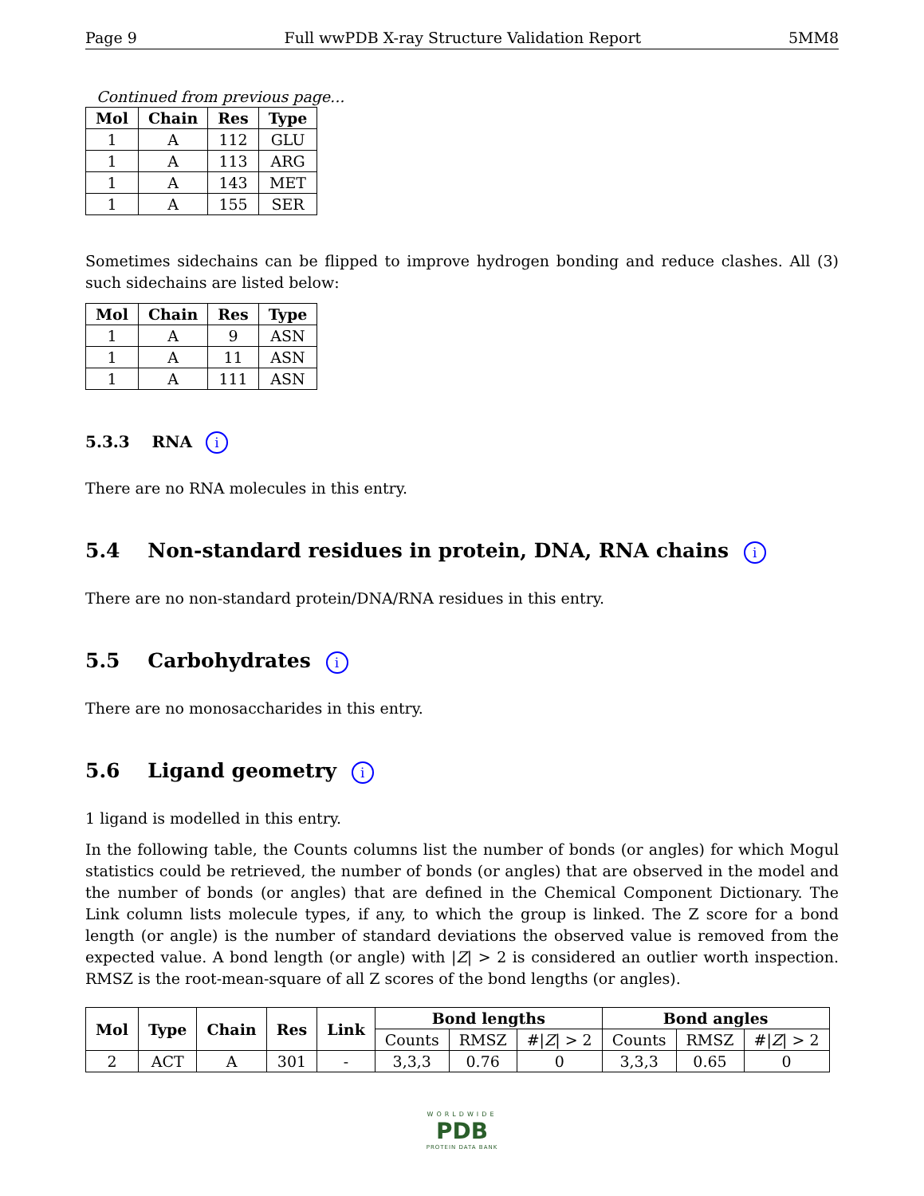Page 9 Full wwPDB X-ray Structure Validation Report 5MM8
Continued from previous page...
| Mol | Chain | Res | Type |
| --- | --- | --- | --- |
| 1 | A | 112 | GLU |
| 1 | A | 113 | ARG |
| 1 | A | 143 | MET |
| 1 | A | 155 | SER |
Sometimes sidechains can be flipped to improve hydrogen bonding and reduce clashes. All (3) such sidechains are listed below:
| Mol | Chain | Res | Type |
| --- | --- | --- | --- |
| 1 | A | 9 | ASN |
| 1 | A | 11 | ASN |
| 1 | A | 111 | ASN |
5.3.3 RNA i
There are no RNA molecules in this entry.
5.4 Non-standard residues in protein, DNA, RNA chains i
There are no non-standard protein/DNA/RNA residues in this entry.
5.5 Carbohydrates i
There are no monosaccharides in this entry.
5.6 Ligand geometry i
1 ligand is modelled in this entry.
In the following table, the Counts columns list the number of bonds (or angles) for which Mogul statistics could be retrieved, the number of bonds (or angles) that are observed in the model and the number of bonds (or angles) that are defined in the Chemical Component Dictionary. The Link column lists molecule types, if any, to which the group is linked. The Z score for a bond length (or angle) is the number of standard deviations the observed value is removed from the expected value. A bond length (or angle) with |Z| > 2 is considered an outlier worth inspection. RMSZ is the root-mean-square of all Z scores of the bond lengths (or angles).
| Mol | Type | Chain | Res | Link | Bond lengths | | | Bond angles | | |
| --- | --- | --- | --- | --- | --- | --- | --- | --- | --- | --- |
| | | | | | Counts | RMSZ | #/ Z / > 2 | Counts | RMSZ | #/ Z / > 2 |
| 2 | ACT | A | 301 | - | 3,3,3 | 0.76 | 0 | 3,3,3 | 0.65 | 0 |
WORLDWIDE
PDB
PROTEIN DATA BANK